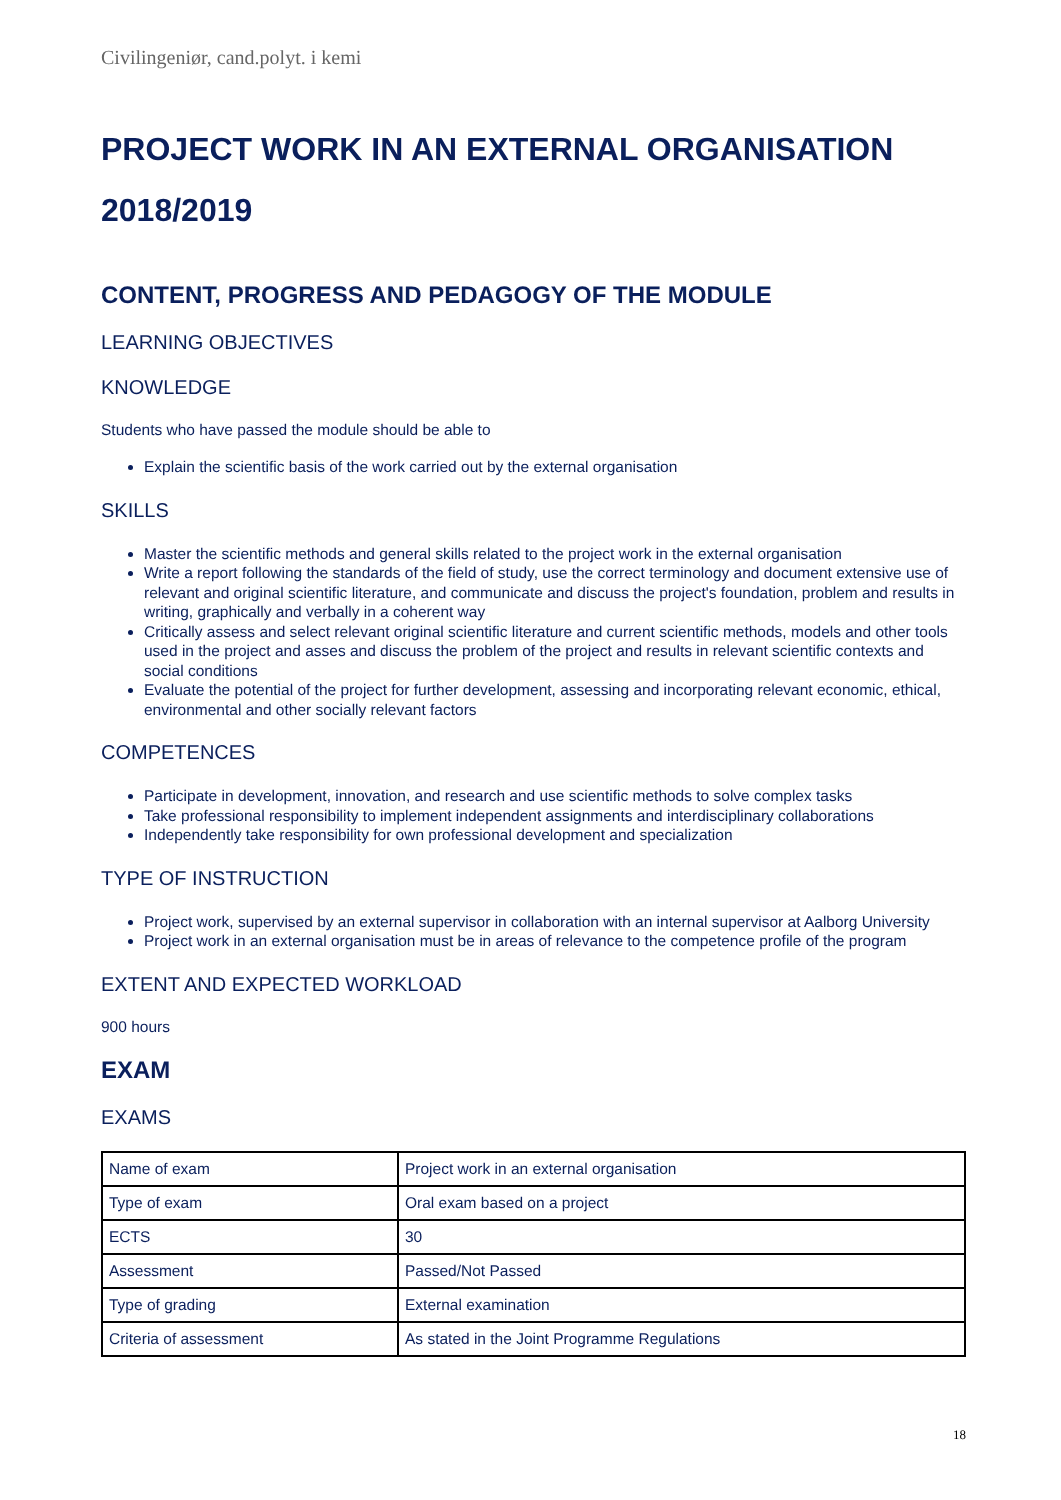Civilingeniør, cand.polyt. i kemi
PROJECT WORK IN AN EXTERNAL ORGANISATION
2018/2019
CONTENT, PROGRESS AND PEDAGOGY OF THE MODULE
LEARNING OBJECTIVES
KNOWLEDGE
Students who have passed the module should be able to
Explain the scientific basis of the work carried out by the external organisation
SKILLS
Master the scientific methods and general skills related to the project work in the external organisation
Write a report following the standards of the field of study, use the correct terminology and document extensive use of relevant and original scientific literature, and communicate and discuss the project's foundation, problem and results in writing, graphically and verbally in a coherent way
Critically assess and select relevant original scientific literature and current scientific methods, models and other tools used in the project and asses and discuss the problem of the project and results in relevant scientific contexts and social conditions
Evaluate the potential of the project for further development, assessing and incorporating relevant economic, ethical, environmental and other socially relevant factors
COMPETENCES
Participate in development, innovation, and research and use scientific methods to solve complex tasks
Take professional responsibility to implement independent assignments and interdisciplinary collaborations
Independently take responsibility for own professional development and specialization
TYPE OF INSTRUCTION
Project work, supervised by an external supervisor in collaboration with an internal supervisor at Aalborg University
Project work in an external organisation must be in areas of relevance to the competence profile of the program
EXTENT AND EXPECTED WORKLOAD
900 hours
EXAM
EXAMS
| Name of exam | Project work in an external organisation |
| Type of exam | Oral exam based on a project |
| ECTS | 30 |
| Assessment | Passed/Not Passed |
| Type of grading | External examination |
| Criteria of assessment | As stated in the Joint Programme Regulations |
18